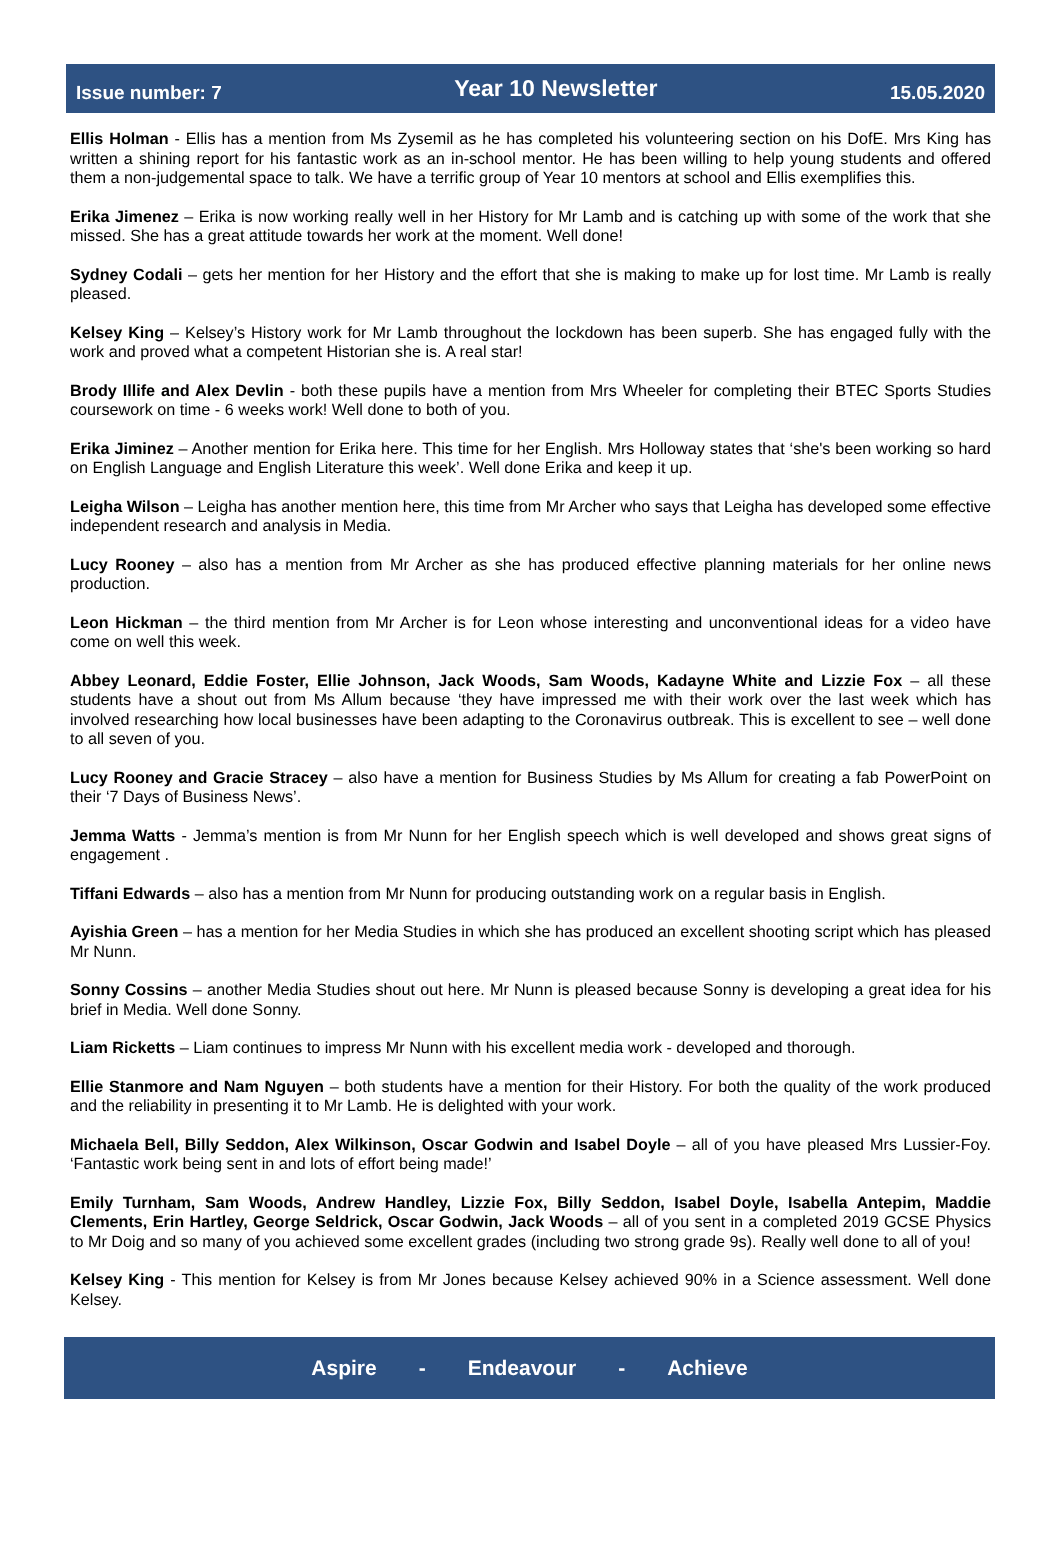Issue number: 7 Year 10 Newsletter 15.05.2020
Ellis Holman - Ellis has a mention from Ms Zysemil as he has completed his volunteering section on his DofE. Mrs King has written a shining report for his fantastic work as an in-school mentor. He has been willing to help young students and offered them a non-judgemental space to talk. We have a terrific group of Year 10 mentors at school and Ellis exemplifies this.
Erika Jimenez – Erika is now working really well in her History for Mr Lamb and is catching up with some of the work that she missed. She has a great attitude towards her work at the moment. Well done!
Sydney Codali – gets her mention for her History and the effort that she is making to make up for lost time. Mr Lamb is really pleased.
Kelsey King – Kelsey’s History work for Mr Lamb throughout the lockdown has been superb. She has engaged fully with the work and proved what a competent Historian she is. A real star!
Brody Illife and Alex Devlin - both these pupils have a mention from Mrs Wheeler for completing their BTEC Sports Studies coursework on time - 6 weeks work! Well done to both of you.
Erika Jiminez – Another mention for Erika here. This time for her English. Mrs Holloway states that ‘she's been working so hard on English Language and English Literature this week’. Well done Erika and keep it up.
Leigha Wilson – Leigha has another mention here, this time from Mr Archer who says that Leigha has developed some effective independent research and analysis in Media.
Lucy Rooney – also has a mention from Mr Archer as she has produced effective planning materials for her online news production.
Leon Hickman – the third mention from Mr Archer is for Leon whose interesting and unconventional ideas for a video have come on well this week.
Abbey Leonard, Eddie Foster, Ellie Johnson, Jack Woods, Sam Woods, Kadayne White and Lizzie Fox – all these students have a shout out from Ms Allum because ‘they have impressed me with their work over the last week which has involved researching how local businesses have been adapting to the Coronavirus outbreak. This is excellent to see – well done to all seven of you.
Lucy Rooney and Gracie Stracey – also have a mention for Business Studies by Ms Allum for creating a fab PowerPoint on their ‘7 Days of Business News’.
Jemma Watts - Jemma’s mention is from Mr Nunn for her English speech which is well developed and shows great signs of engagement .
Tiffani Edwards – also has a mention from Mr Nunn for producing outstanding work on a regular basis in English.
Ayishia Green – has a mention for her Media Studies in which she has produced an excellent shooting script which has pleased Mr Nunn.
Sonny Cossins – another Media Studies shout out here. Mr Nunn is pleased because Sonny is developing a great idea for his brief in Media. Well done Sonny.
Liam Ricketts – Liam continues to impress Mr Nunn with his excellent media work - developed and thorough.
Ellie Stanmore and Nam Nguyen – both students have a mention for their History. For both the quality of the work produced and the reliability in presenting it to Mr Lamb. He is delighted with your work.
Michaela Bell, Billy Seddon, Alex Wilkinson, Oscar Godwin and Isabel Doyle – all of you have pleased Mrs Lussier-Foy. ‘Fantastic work being sent in and lots of effort being made!’
Emily Turnham, Sam Woods, Andrew Handley, Lizzie Fox, Billy Seddon, Isabel Doyle, Isabella Antepim, Maddie Clements, Erin Hartley, George Seldrick, Oscar Godwin, Jack Woods – all of you sent in a completed 2019 GCSE Physics to Mr Doig and so many of you achieved some excellent grades (including two strong grade 9s). Really well done to all of you!
Kelsey King - This mention for Kelsey is from Mr Jones because Kelsey achieved 90% in a Science assessment. Well done Kelsey.
Aspire - Endeavour - Achieve